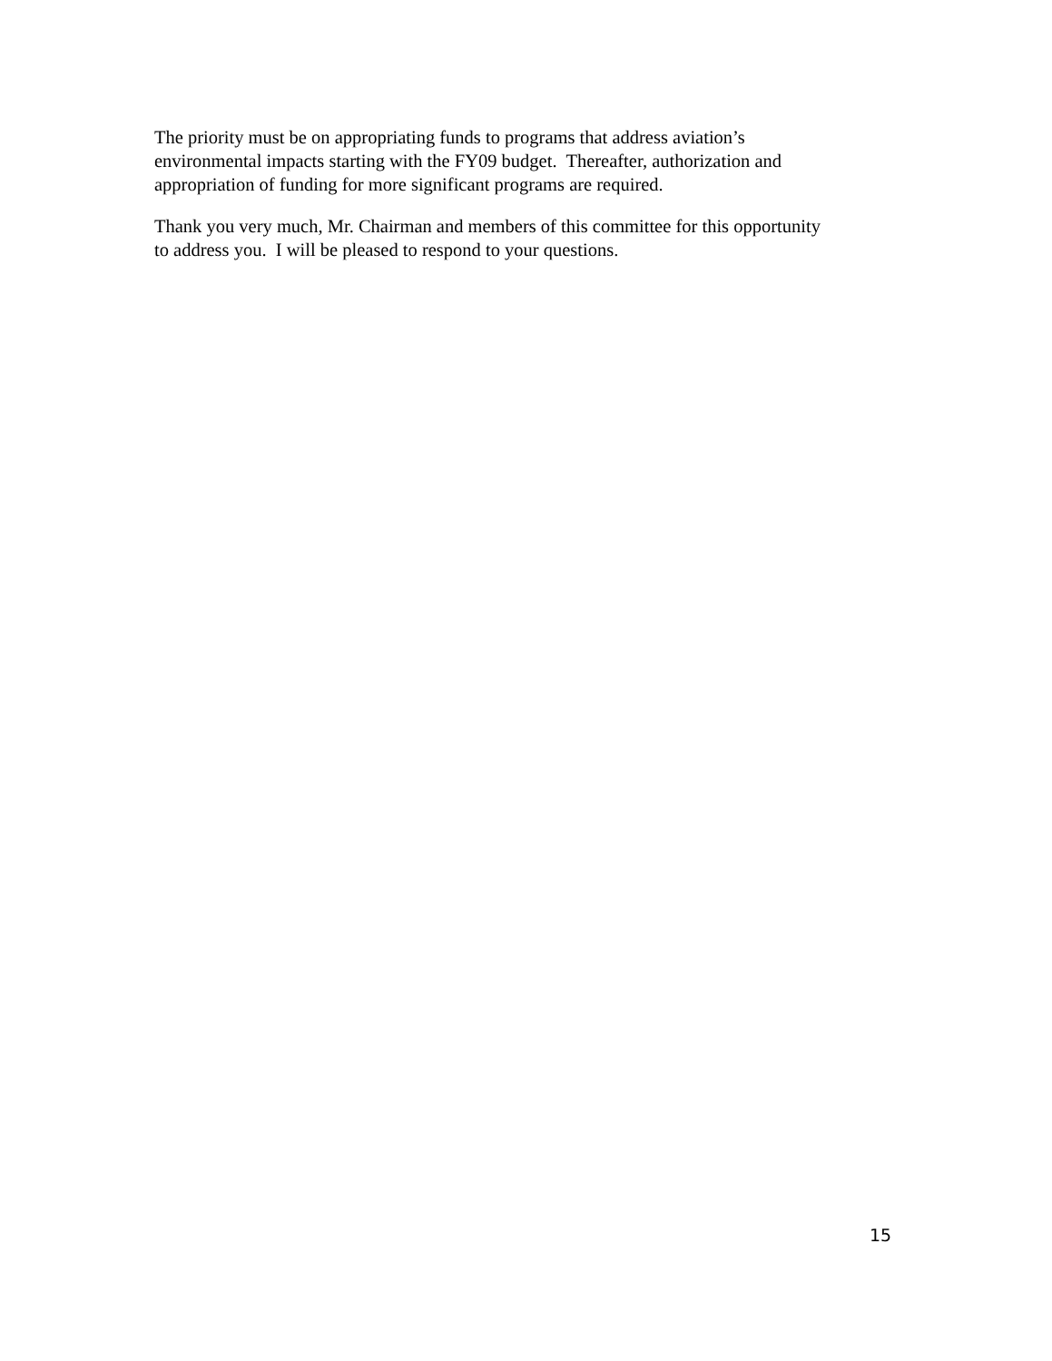The priority must be on appropriating funds to programs that address aviation’s
environmental impacts starting with the FY09 budget. Thereafter, authorization and
appropriation of funding for more significant programs are required.
Thank you very much, Mr. Chairman and members of this committee for this opportunity
to address you. I will be pleased to respond to your questions.
15